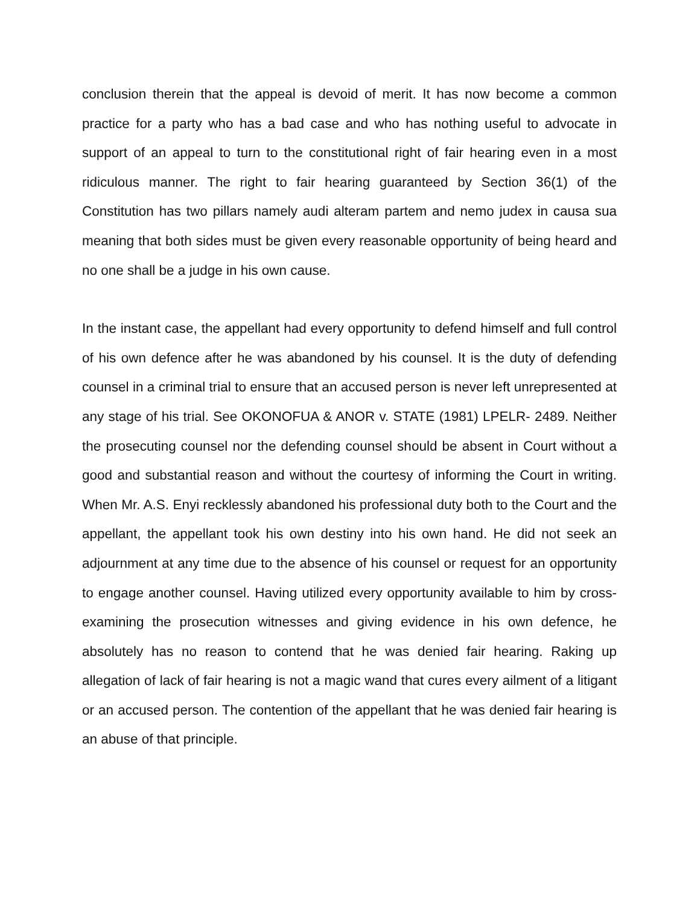conclusion therein that the appeal is devoid of merit. It has now become a common practice for a party who has a bad case and who has nothing useful to advocate in support of an appeal to turn to the constitutional right of fair hearing even in a most ridiculous manner. The right to fair hearing guaranteed by Section 36(1) of the Constitution has two pillars namely audi alteram partem and nemo judex in causa sua meaning that both sides must be given every reasonable opportunity of being heard and no one shall be a judge in his own cause.
In the instant case, the appellant had every opportunity to defend himself and full control of his own defence after he was abandoned by his counsel. It is the duty of defending counsel in a criminal trial to ensure that an accused person is never left unrepresented at any stage of his trial. See OKONOFUA & ANOR v. STATE (1981) LPELR- 2489. Neither the prosecuting counsel nor the defending counsel should be absent in Court without a good and substantial reason and without the courtesy of informing the Court in writing. When Mr. A.S. Enyi recklessly abandoned his professional duty both to the Court and the appellant, the appellant took his own destiny into his own hand. He did not seek an adjournment at any time due to the absence of his counsel or request for an opportunity to engage another counsel. Having utilized every opportunity available to him by cross-examining the prosecution witnesses and giving evidence in his own defence, he absolutely has no reason to contend that he was denied fair hearing. Raking up allegation of lack of fair hearing is not a magic wand that cures every ailment of a litigant or an accused person. The contention of the appellant that he was denied fair hearing is an abuse of that principle.